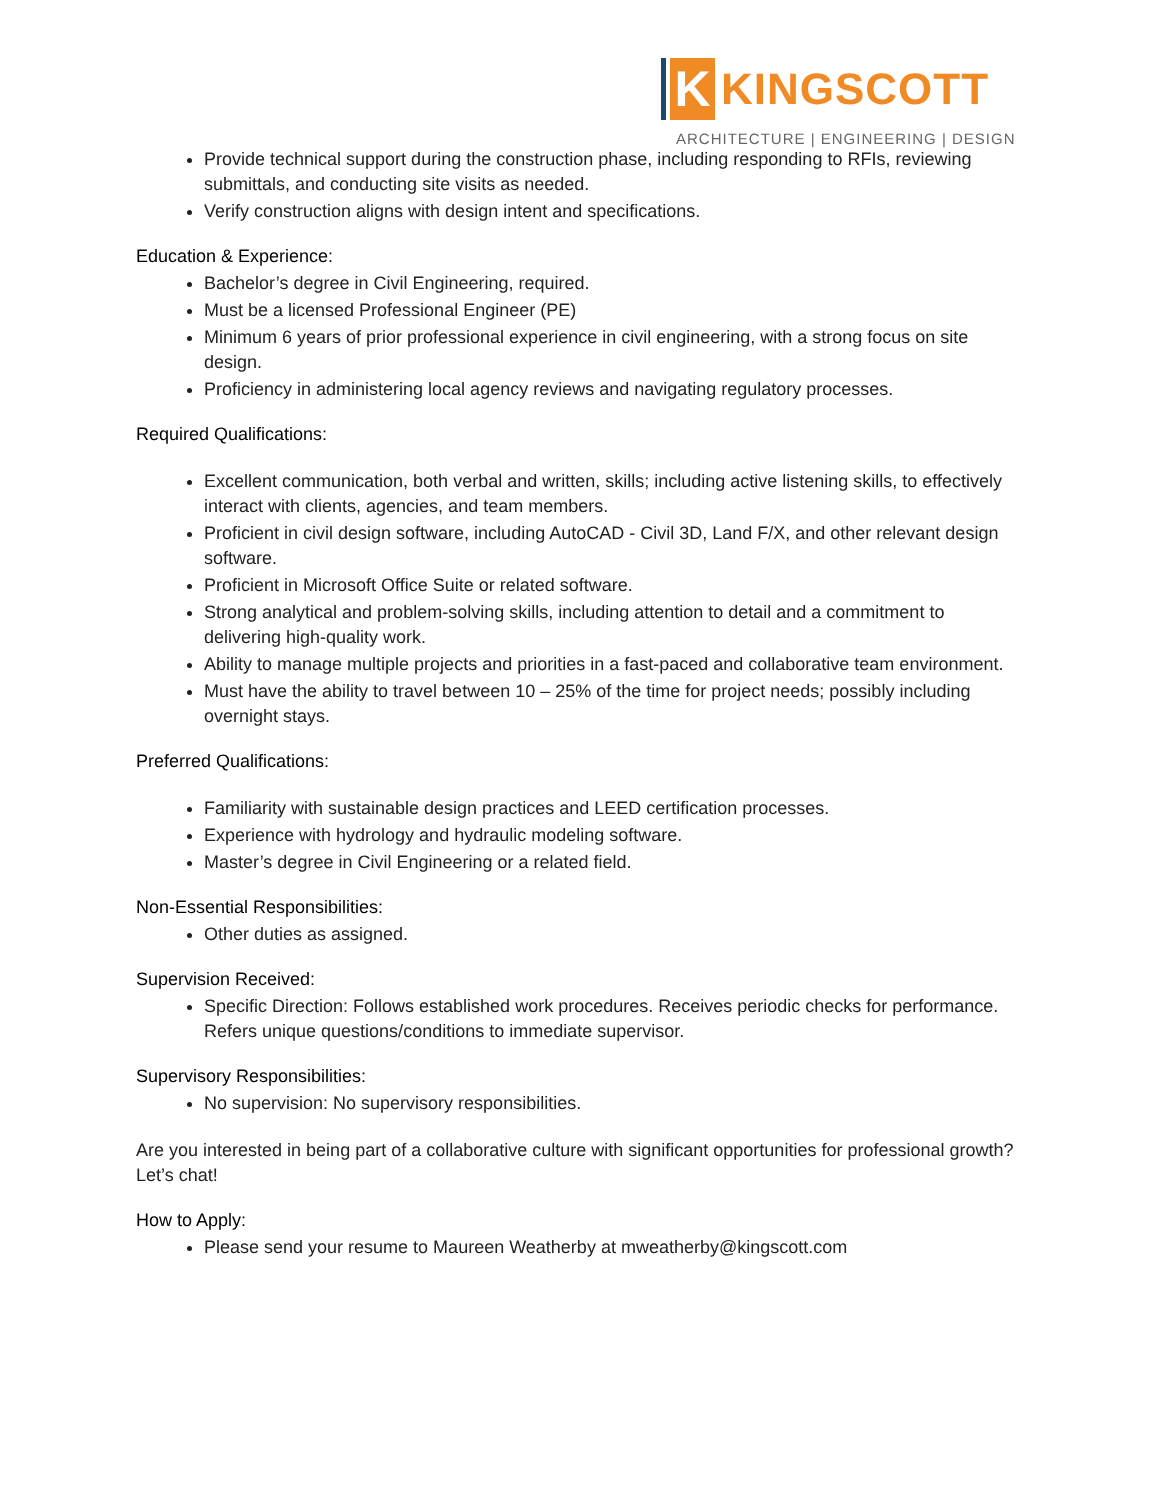K
KINGSCOTT
ARCHITECTURE | ENGINEERING | DESIGN
Provide technical support during the construction phase, including responding to RFIs, reviewing submittals, and conducting site visits as needed.
Verify construction aligns with design intent and specifications.
Education & Experience:
Bachelor’s degree in Civil Engineering, required.
Must be a licensed Professional Engineer (PE)
Minimum 6 years of prior professional experience in civil engineering, with a strong focus on site design.
Proficiency in administering local agency reviews and navigating regulatory processes.
Required Qualifications:
Excellent communication, both verbal and written, skills; including active listening skills, to effectively interact with clients, agencies, and team members.
Proficient in civil design software, including AutoCAD - Civil 3D, Land F/X, and other relevant design software.
Proficient in Microsoft Office Suite or related software.
Strong analytical and problem-solving skills, including attention to detail and a commitment to delivering high-quality work.
Ability to manage multiple projects and priorities in a fast-paced and collaborative team environment.
Must have the ability to travel between 10 – 25% of the time for project needs; possibly including overnight stays.
Preferred Qualifications:
Familiarity with sustainable design practices and LEED certification processes.
Experience with hydrology and hydraulic modeling software.
Master’s degree in Civil Engineering or a related field.
Non-Essential Responsibilities:
Other duties as assigned.
Supervision Received:
Specific Direction: Follows established work procedures. Receives periodic checks for performance. Refers unique questions/conditions to immediate supervisor.
Supervisory Responsibilities:
No supervision: No supervisory responsibilities.
Are you interested in being part of a collaborative culture with significant opportunities for professional growth? Let’s chat!
How to Apply:
Please send your resume to Maureen Weatherby at mweatherby@kingscott.com